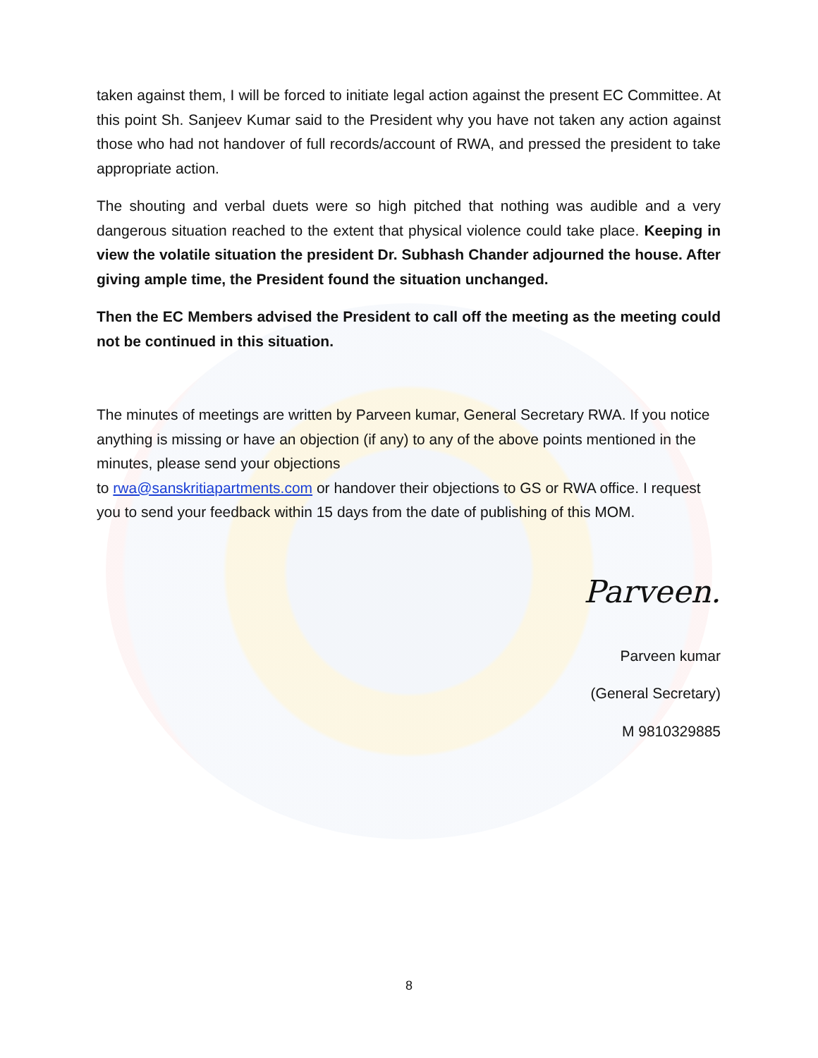taken against them, I will be forced to initiate legal action against the present EC Committee. At this point Sh. Sanjeev Kumar said to the President why you have not taken any action against those who had not handover of full records/account of RWA, and pressed the president to take appropriate action.
The shouting and verbal duets were so high pitched that nothing was audible and a very dangerous situation reached to the extent that physical violence could take place. Keeping in view the volatile situation the president Dr. Subhash Chander adjourned the house. After giving ample time, the President found the situation unchanged.
Then the EC Members advised the President to call off the meeting as the meeting could not be continued in this situation.
The minutes of meetings are written by Parveen kumar, General Secretary RWA. If you notice anything is missing or have an objection (if any) to any of the above points mentioned in the minutes, please send your objections
to rwa@sanskritiapartments.com or handover their objections to GS or RWA office. I request you to send your feedback within 15 days from the date of publishing of this MOM.
Parveen.
Parveen kumar
(General Secretary)
M 9810329885
8